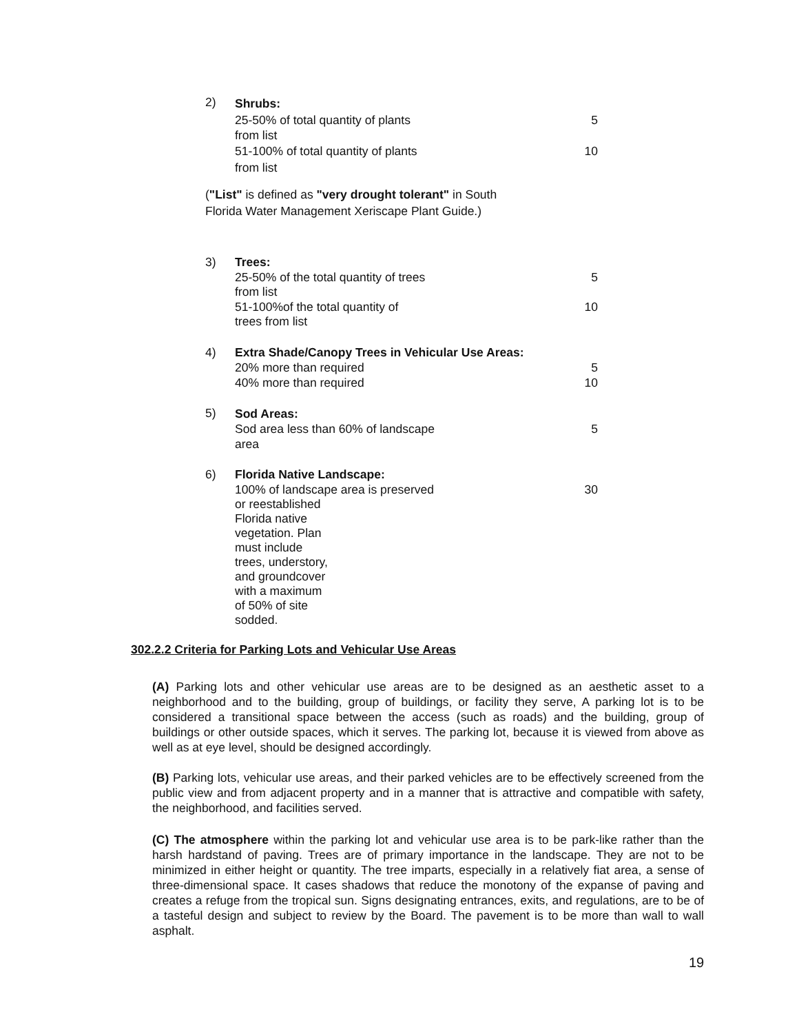2)
Shrubs:
25-50% of total quantity of plants 5
from list
51-100% of total quantity of plants 10
from list
("List" is defined as "very drought tolerant" in South
Florida Water Management Xeriscape Plant Guide.)
3)
Trees:
25-50% of the total quantity of trees 5
from list
51-100%of the total quantity of 10
trees from list
4)
Extra Shade/Canopy Trees in Vehicular Use Areas:
20% more than required 5
40% more than required 10
5)
Sod Areas:
Sod area less than 60% of landscape 5
area
6)
Florida Native Landscape:
100% of landscape area is preserved 30
or reestablished
Florida native
vegetation. Plan
must include
trees, understory,
and groundcover
with a maximum
of 50% of site
sodded.
302.2.2 Criteria for Parking Lots and Vehicular Use Areas
(A) Parking lots and other vehicular use areas are to be designed as an aesthetic asset to a neighborhood and to the building, group of buildings, or facility they serve, A parking lot is to be considered a transitional space between the access (such as roads) and the building, group of buildings or other outside spaces, which it serves. The parking lot, because it is viewed from above as well as at eye level, should be designed accordingly.
(B) Parking lots, vehicular use areas, and their parked vehicles are to be effectively screened from the public view and from adjacent property and in a manner that is attractive and compatible with safety, the neighborhood, and facilities served.
(C) The atmosphere within the parking lot and vehicular use area is to be park-like rather than the harsh hardstand of paving. Trees are of primary importance in the landscape. They are not to be minimized in either height or quantity. The tree imparts, especially in a relatively fiat area, a sense of three-dimensional space. It cases shadows that reduce the monotony of the expanse of paving and creates a refuge from the tropical sun. Signs designating entrances, exits, and regulations, are to be of a tasteful design and subject to review by the Board. The pavement is to be more than wall to wall asphalt.
19